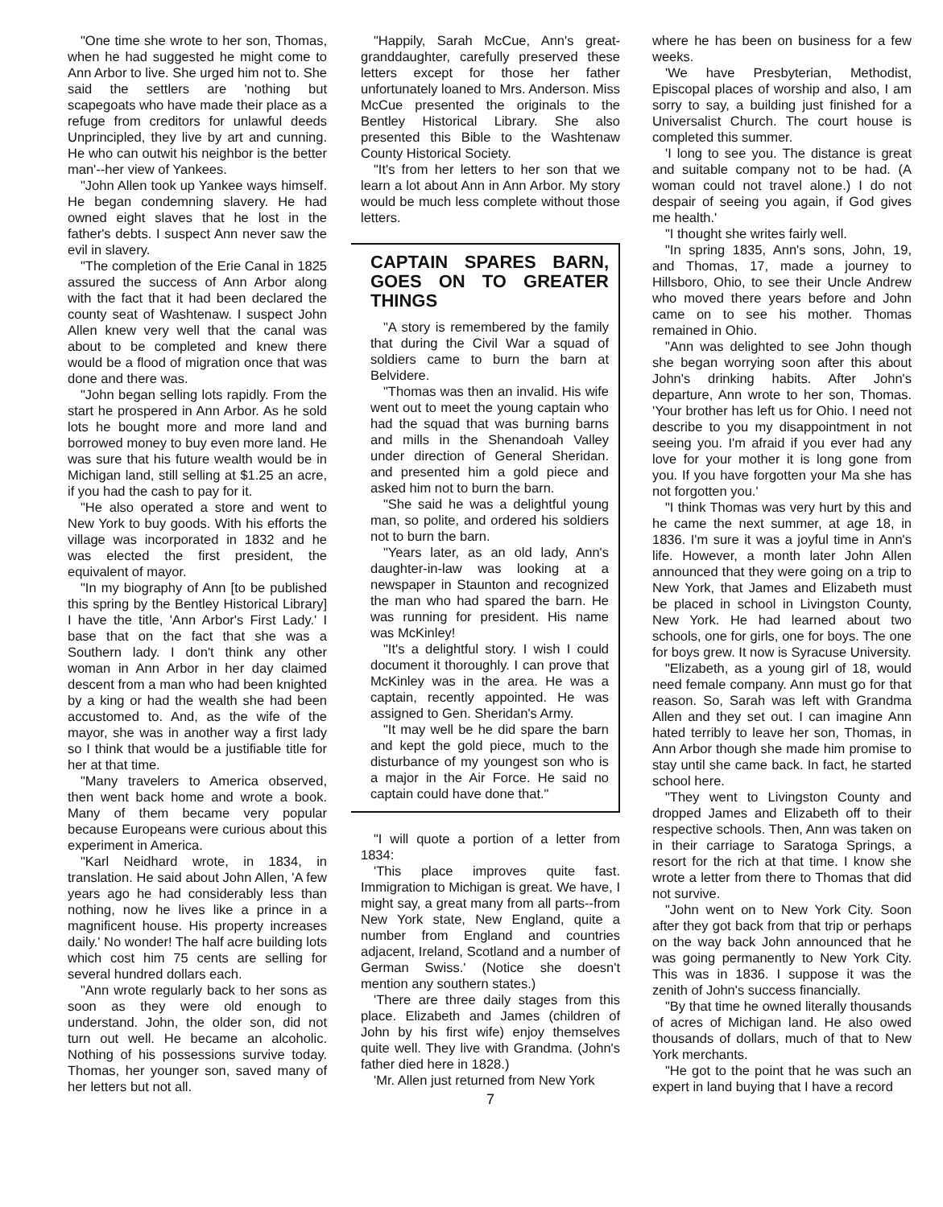"One time she wrote to her son, Thomas, when he had suggested he might come to Ann Arbor to live. She urged him not to. She said the settlers are 'nothing but scapegoats who have made their place as a refuge from creditors for unlawful deeds Unprincipled, they live by art and cunning. He who can outwit his neighbor is the better man'--her view of Yankees.
"John Allen took up Yankee ways himself. He began condemning slavery. He had owned eight slaves that he lost in the father's debts. I suspect Ann never saw the evil in slavery.
"The completion of the Erie Canal in 1825 assured the success of Ann Arbor along with the fact that it had been declared the county seat of Washtenaw. I suspect John Allen knew very well that the canal was about to be completed and knew there would be a flood of migration once that was done and there was.
"John began selling lots rapidly. From the start he prospered in Ann Arbor. As he sold lots he bought more and more land and borrowed money to buy even more land. He was sure that his future wealth would be in Michigan land, still selling at $1.25 an acre, if you had the cash to pay for it.
"He also operated a store and went to New York to buy goods. With his efforts the village was incorporated in 1832 and he was elected the first president, the equivalent of mayor.
"In my biography of Ann [to be published this spring by the Bentley Historical Library] I have the title, 'Ann Arbor's First Lady.' I base that on the fact that she was a Southern lady. I don't think any other woman in Ann Arbor in her day claimed descent from a man who had been knighted by a king or had the wealth she had been accustomed to. And, as the wife of the mayor, she was in another way a first lady so I think that would be a justifiable title for her at that time.
"Many travelers to America observed, then went back home and wrote a book. Many of them became very popular because Europeans were curious about this experiment in America.
"Karl Neidhard wrote, in 1834, in translation. He said about John Allen, 'A few years ago he had considerably less than nothing, now he lives like a prince in a magnificent house. His property increases daily.' No wonder! The half acre building lots which cost him 75 cents are selling for several hundred dollars each.
"Ann wrote regularly back to her sons as soon as they were old enough to understand. John, the older son, did not turn out well. He became an alcoholic. Nothing of his possessions survive today. Thomas, her younger son, saved many of her letters but not all.
"Happily, Sarah McCue, Ann's great-granddaughter, carefully preserved these letters except for those her father unfortunately loaned to Mrs. Anderson. Miss McCue presented the originals to the Bentley Historical Library. She also presented this Bible to the Washtenaw County Historical Society.
"It's from her letters to her son that we learn a lot about Ann in Ann Arbor. My story would be much less complete without those letters.
CAPTAIN SPARES BARN, GOES ON TO GREATER THINGS
"A story is remembered by the family that during the Civil War a squad of soldiers came to burn the barn at Belvidere.
"Thomas was then an invalid. His wife went out to meet the young captain who had the squad that was burning barns and mills in the Shenandoah Valley under direction of General Sheridan. and presented him a gold piece and asked him not to burn the barn.
"She said he was a delightful young man, so polite, and ordered his soldiers not to burn the barn.
"Years later, as an old lady, Ann's daughter-in-law was looking at a newspaper in Staunton and recognized the man who had spared the barn. He was running for president. His name was McKinley!
"It's a delightful story. I wish I could document it thoroughly. I can prove that McKinley was in the area. He was a captain, recently appointed. He was assigned to Gen. Sheridan's Army.
"It may well be he did spare the barn and kept the gold piece, much to the disturbance of my youngest son who is a major in the Air Force. He said no captain could have done that."
"I will quote a portion of a letter from 1834:
'This place improves quite fast. Immigration to Michigan is great. We have, I might say, a great many from all parts--from New York state, New England, quite a number from England and countries adjacent, Ireland, Scotland and a number of German Swiss.' (Notice she doesn't mention any southern states.)
'There are three daily stages from this place. Elizabeth and James (children of John by his first wife) enjoy themselves quite well. They live with Grandma. (John's father died here in 1828.)
'Mr. Allen just returned from New York
7
where he has been on business for a few weeks.
'We have Presbyterian, Methodist, Episcopal places of worship and also, I am sorry to say, a building just finished for a Universalist Church. The court house is completed this summer.
'I long to see you. The distance is great and suitable company not to be had. (A woman could not travel alone.) I do not despair of seeing you again, if God gives me health.'
"I thought she writes fairly well.
"In spring 1835, Ann's sons, John, 19, and Thomas, 17, made a journey to Hillsboro, Ohio, to see their Uncle Andrew who moved there years before and John came on to see his mother. Thomas remained in Ohio.
"Ann was delighted to see John though she began worrying soon after this about John's drinking habits. After John's departure, Ann wrote to her son, Thomas. 'Your brother has left us for Ohio. I need not describe to you my disappointment in not seeing you. I'm afraid if you ever had any love for your mother it is long gone from you. If you have forgotten your Ma she has not forgotten you.'
"I think Thomas was very hurt by this and he came the next summer, at age 18, in 1836. I'm sure it was a joyful time in Ann's life. However, a month later John Allen announced that they were going on a trip to New York, that James and Elizabeth must be placed in school in Livingston County, New York. He had learned about two schools, one for girls, one for boys. The one for boys grew. It now is Syracuse University.
"Elizabeth, as a young girl of 18, would need female company. Ann must go for that reason. So, Sarah was left with Grandma Allen and they set out. I can imagine Ann hated terribly to leave her son, Thomas, in Ann Arbor though she made him promise to stay until she came back. In fact, he started school here.
"They went to Livingston County and dropped James and Elizabeth off to their respective schools. Then, Ann was taken on in their carriage to Saratoga Springs, a resort for the rich at that time. I know she wrote a letter from there to Thomas that did not survive.
"John went on to New York City. Soon after they got back from that trip or perhaps on the way back John announced that he was going permanently to New York City. This was in 1836. I suppose it was the zenith of John's success financially.
"By that time he owned literally thousands of acres of Michigan land. He also owed thousands of dollars, much of that to New York merchants.
"He got to the point that he was such an expert in land buying that I have a record